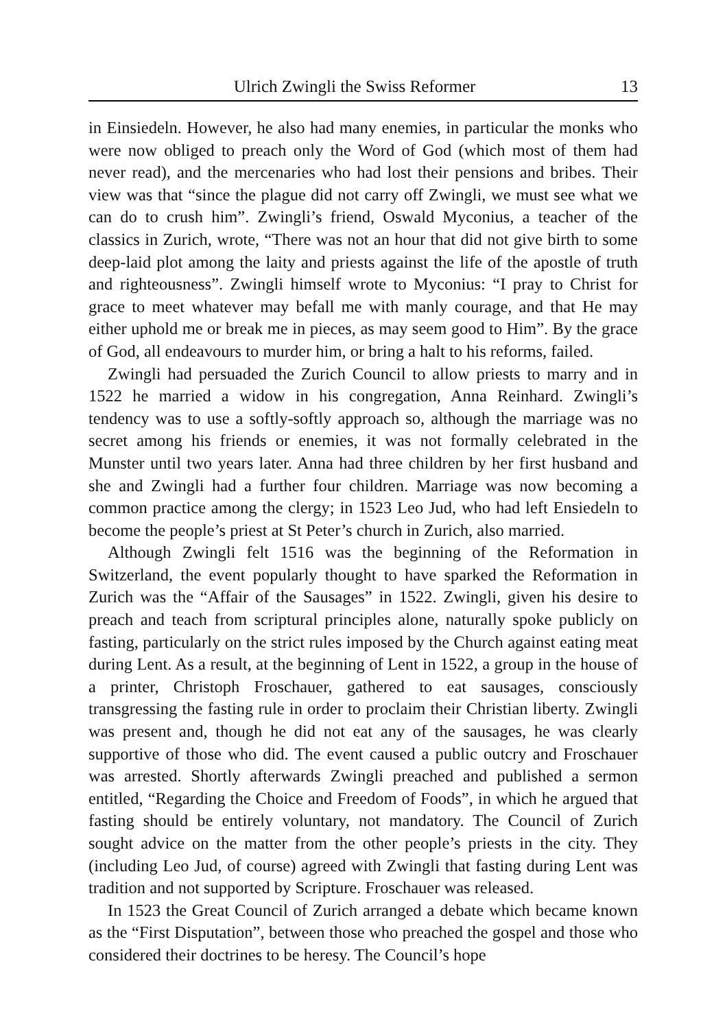Ulrich Zwingli the Swiss Reformer 13
in Einsiedeln. However, he also had many enemies, in particular the monks who were now obliged to preach only the Word of God (which most of them had never read), and the mercenaries who had lost their pensions and bribes. Their view was that “since the plague did not carry off Zwingli, we must see what we can do to crush him”. Zwingli’s friend, Oswald Myconius, a teacher of the classics in Zurich, wrote, “There was not an hour that did not give birth to some deep-laid plot among the laity and priests against the life of the apostle of truth and righteousness”. Zwingli himself wrote to Myconius: “I pray to Christ for grace to meet whatever may befall me with manly courage, and that He may either uphold me or break me in pieces, as may seem good to Him”. By the grace of God, all endeavours to murder him, or bring a halt to his reforms, failed.
Zwingli had persuaded the Zurich Council to allow priests to marry and in 1522 he married a widow in his congregation, Anna Reinhard. Zwingli’s tendency was to use a softly-softly approach so, although the marriage was no secret among his friends or enemies, it was not formally celebrated in the Munster until two years later. Anna had three children by her first husband and she and Zwingli had a further four children. Marriage was now becoming a common practice among the clergy; in 1523 Leo Jud, who had left Ensiedeln to become the people’s priest at St Peter’s church in Zurich, also married.
Although Zwingli felt 1516 was the beginning of the Reformation in Switzerland, the event popularly thought to have sparked the Reformation in Zurich was the “Affair of the Sausages” in 1522. Zwingli, given his desire to preach and teach from scriptural principles alone, naturally spoke publicly on fasting, particularly on the strict rules imposed by the Church against eating meat during Lent. As a result, at the beginning of Lent in 1522, a group in the house of a printer, Christoph Froschauer, gathered to eat sausages, consciously transgressing the fasting rule in order to proclaim their Christian liberty. Zwingli was present and, though he did not eat any of the sausages, he was clearly supportive of those who did. The event caused a public outcry and Froschauer was arrested. Shortly afterwards Zwingli preached and published a sermon entitled, “Regarding the Choice and Freedom of Foods”, in which he argued that fasting should be entirely voluntary, not mandatory. The Council of Zurich sought advice on the matter from the other people’s priests in the city. They (including Leo Jud, of course) agreed with Zwingli that fasting during Lent was tradition and not supported by Scripture. Froschauer was released.
In 1523 the Great Council of Zurich arranged a debate which became known as the “First Disputation”, between those who preached the gospel and those who considered their doctrines to be heresy. The Council’s hope